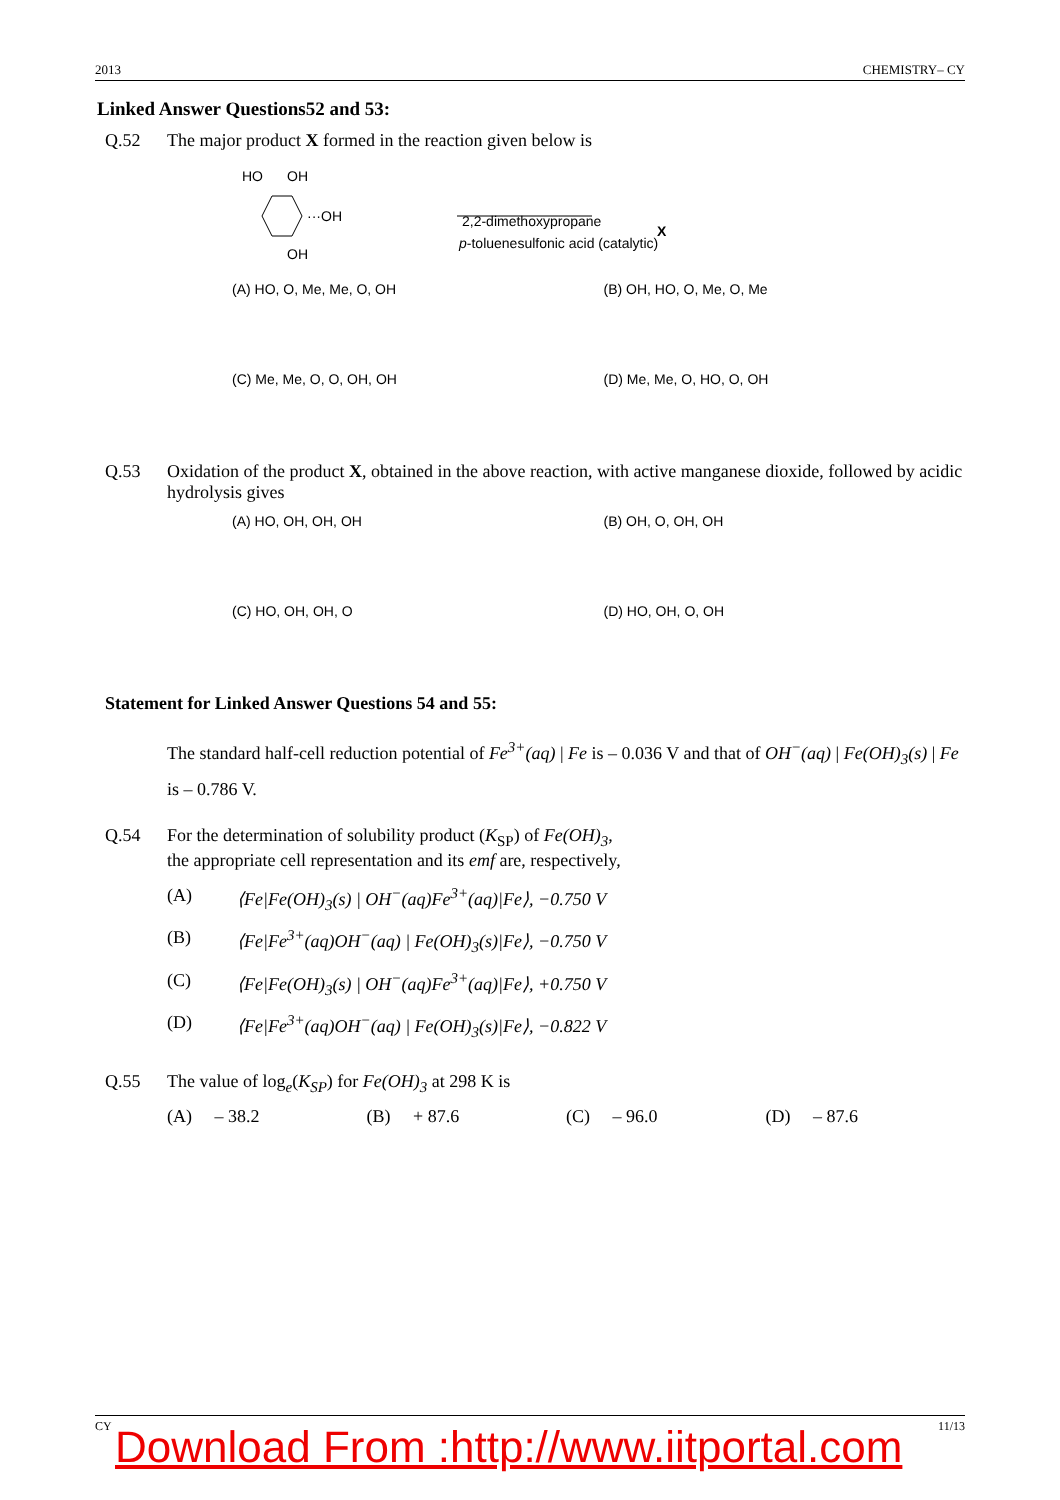2013 CHEMISTRY– CY
Linked Answer Questions52 and 53:
Q.52 The major product X formed in the reaction given below is
HO
OH
···OH
OH
2,2-dimethoxypropane
p-toluenesulfonic acid (catalytic)
X
(A) HO, O, Me, Me, O, OH
(B) OH, HO, O, Me, O, Me
(C) Me, Me, O, O, OH, OH
(D) Me, Me, O, HO, O, OH
Q.53 Oxidation of the product X, obtained in the above reaction, with active manganese dioxide, followed by acidic hydrolysis gives
(A) HO, OH, OH, OH
(B) OH, O, OH, OH
(C) HO, OH, OH, O
(D) HO, OH, O, OH
Statement for Linked Answer Questions 54 and 55:
The standard half-cell reduction potential of Fe<sup>3+</sup>(aq) | Fe is – 0.036 V and that of OH<sup>−</sup>(aq) | Fe(OH)<sub>3</sub>(s) | Fe is – 0.786 V.
Q.54 For the determination of solubility product (K<sub>SP</sub>) of Fe(OH)<sub>3</sub>,
the appropriate cell representation and its emf are, respectively,
(A) ⟨Fe|Fe(OH)<sub>3</sub>(s) | OH<sup>−</sup>(aq)Fe<sup>3+</sup>(aq)|Fe⟩, −0.750 V
(B) ⟨Fe|Fe<sup>3+</sup>(aq)OH<sup>−</sup>(aq) | Fe(OH)<sub>3</sub>(s)|Fe⟩, −0.750 V
(C) ⟨Fe|Fe(OH)<sub>3</sub>(s) | OH<sup>−</sup>(aq)Fe<sup>3+</sup>(aq)|Fe⟩, +0.750 V
(D) ⟨Fe|Fe<sup>3+</sup>(aq)OH<sup>−</sup>(aq) | Fe(OH)<sub>3</sub>(s)|Fe⟩, −0.822 V
Q.55 The value of log<sub>e</sub>(K<sub>SP</sub>) for Fe(OH)<sub>3</sub> at 298 K is
(A) – 38.2 (B) + 87.6 (C) – 96.0 (D) – 87.6
CY 11/13
Download From :http://www.iitportal.com